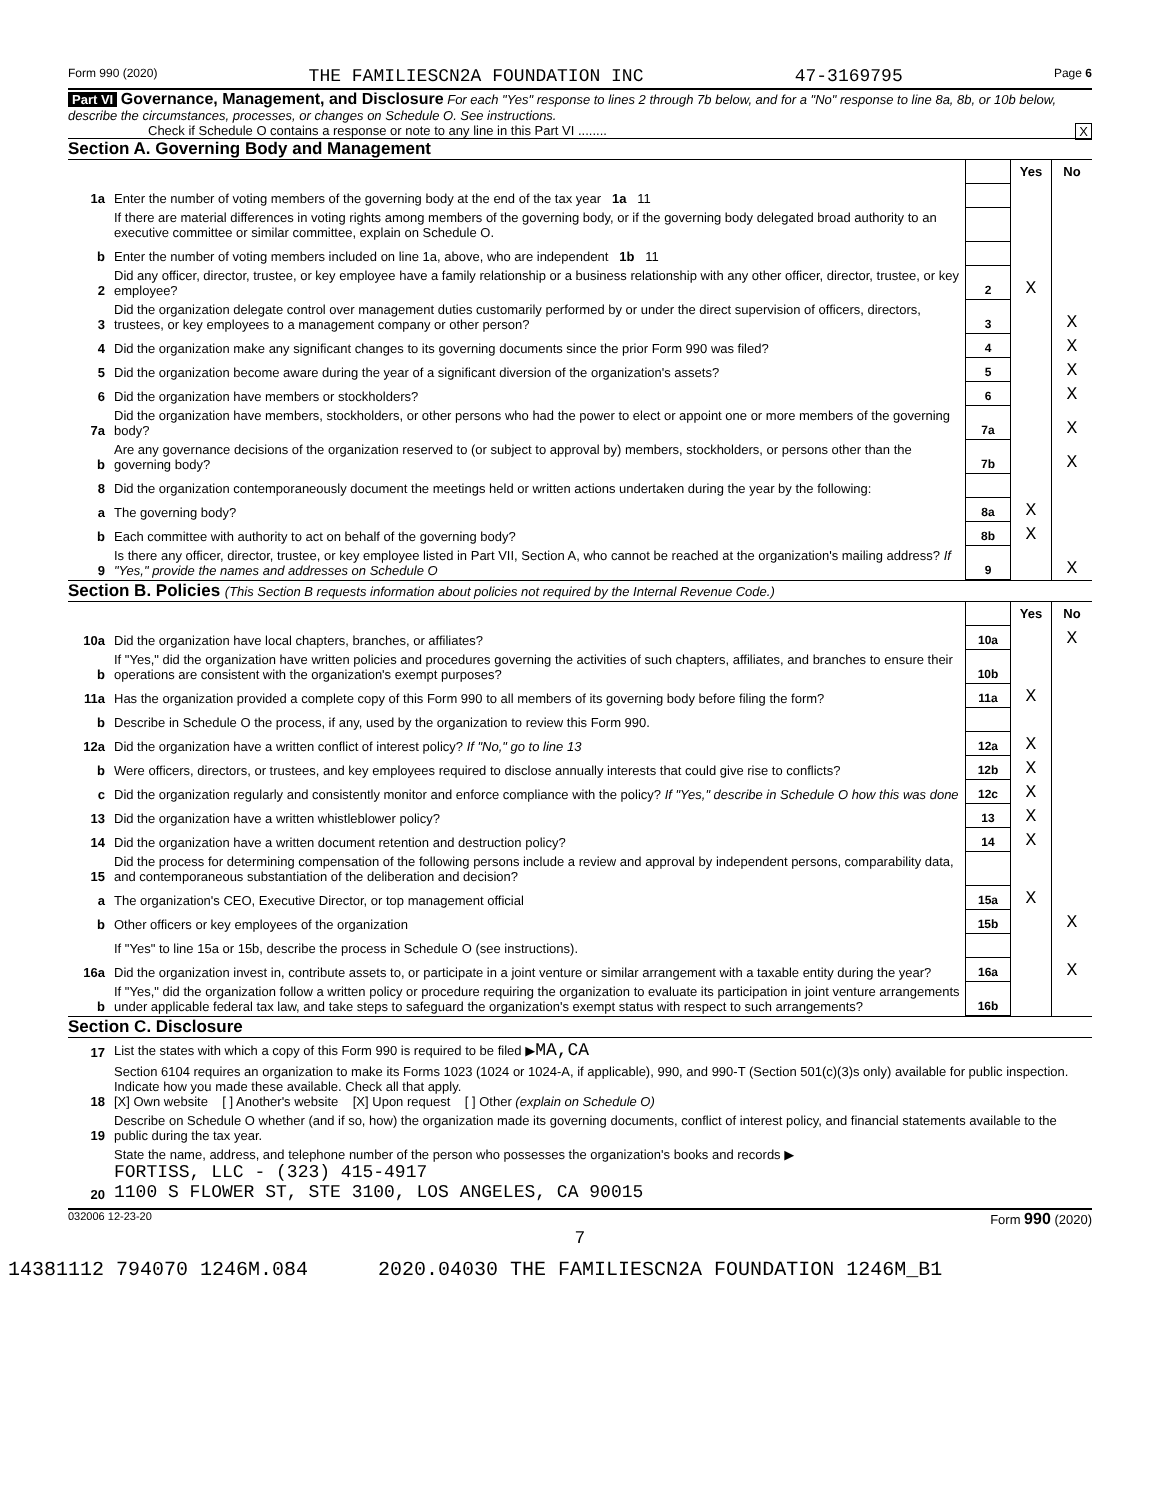Form 990 (2020) THE FAMILIESCN2A FOUNDATION INC 47-3169795 Page 6
Part VI Governance, Management, and Disclosure For each "Yes" response to lines 2 through 7b below, and for a "No" response to line 8a, 8b, or 10b below, describe the circumstances, processes, or changes on Schedule O. See instructions.
Check if Schedule O contains a response or note to any line in this Part VI ........ X
Section A. Governing Body and Management
| | | | Yes | No |
| 1a | Enter the number of voting members of the governing body at the end of the tax year 1a 11 | | | |
| | If there are material differences in voting rights among members of the governing body, or if the governing body delegated broad authority to an executive committee or similar committee, explain on Schedule O. | | | |
| b | Enter the number of voting members included on line 1a, above, who are independent 1b 11 | | | |
| 2 | Did any officer, director, trustee, or key employee have a family relationship or a business relationship with any other officer, director, trustee, or key employee? | 2 | X | |
| 3 | Did the organization delegate control over management duties customarily performed by or under the direct supervision of officers, directors, trustees, or key employees to a management company or other person? | 3 | | X |
| 4 | Did the organization make any significant changes to its governing documents since the prior Form 990 was filed? | 4 | | X |
| 5 | Did the organization become aware during the year of a significant diversion of the organization's assets? | 5 | | X |
| 6 | Did the organization have members or stockholders? | 6 | | X |
| 7a | Did the organization have members, stockholders, or other persons who had the power to elect or appoint one or more members of the governing body? | 7a | | X |
| b | Are any governance decisions of the organization reserved to (or subject to approval by) members, stockholders, or persons other than the governing body? | 7b | | X |
| 8 | Did the organization contemporaneously document the meetings held or written actions undertaken during the year by the following: | | | |
| a | The governing body? | 8a | X | |
| b | Each committee with authority to act on behalf of the governing body? | 8b | X | |
| 9 | Is there any officer, director, trustee, or key employee listed in Part VII, Section A, who cannot be reached at the organization's mailing address? If "Yes," provide the names and addresses on Schedule O | 9 | | X |
Section B. Policies (This Section B requests information about policies not required by the Internal Revenue Code.)
| | | | Yes | No |
| 10a | Did the organization have local chapters, branches, or affiliates? | 10a | | X |
| b | If "Yes," did the organization have written policies and procedures governing the activities of such chapters, affiliates, and branches to ensure their operations are consistent with the organization's exempt purposes? | 10b | | |
| 11a | Has the organization provided a complete copy of this Form 990 to all members of its governing body before filing the form? | 11a | X | |
| b | Describe in Schedule O the process, if any, used by the organization to review this Form 990. | | | |
| 12a | Did the organization have a written conflict of interest policy? If "No," go to line 13 | 12a | X | |
| b | Were officers, directors, or trustees, and key employees required to disclose annually interests that could give rise to conflicts? | 12b | X | |
| c | Did the organization regularly and consistently monitor and enforce compliance with the policy? If "Yes," describe in Schedule O how this was done | 12c | X | |
| 13 | Did the organization have a written whistleblower policy? | 13 | X | |
| 14 | Did the organization have a written document retention and destruction policy? | 14 | X | |
| 15 | Did the process for determining compensation of the following persons include a review and approval by independent persons, comparability data, and contemporaneous substantiation of the deliberation and decision? | | | |
| a | The organization's CEO, Executive Director, or top management official | 15a | X | |
| b | Other officers or key employees of the organization | 15b | | X |
| | If "Yes" to line 15a or 15b, describe the process in Schedule O (see instructions). | | | |
| 16a | Did the organization invest in, contribute assets to, or participate in a joint venture or similar arrangement with a taxable entity during the year? | 16a | | X |
| b | If "Yes," did the organization follow a written policy or procedure requiring the organization to evaluate its participation in joint venture arrangements under applicable federal tax law, and take steps to safeguard the organization's exempt status with respect to such arrangements? | 16b | | |
Section C. Disclosure
| 17 | List the states with which a copy of this Form 990 is required to be filed ▶ MA,CA |
| 18 | Section 6104 requires an organization to make its Forms 1023 (1024 or 1024-A, if applicable), 990, and 990-T (Section 501(c)(3)s only) available for public inspection. Indicate how you made these available. Check all that apply. [X] Own website [ ] Another's website [X] Upon request [ ] Other (explain on Schedule O) |
| 19 | Describe on Schedule O whether (and if so, how) the organization made its governing documents, conflict of interest policy, and financial statements available to the public during the tax year. |
| 20 | State the name, address, and telephone number of the person who possesses the organization's books and records ▶ FORTISS, LLC - (323) 415-4917 1100 S FLOWER ST, STE 3100, LOS ANGELES, CA 90015 |
032006 12-23-20 Form 990 (2020)
7
14381112 794070 1246M.084 2020.04030 THE FAMILIESCN2A FOUNDATION 1246M_B1